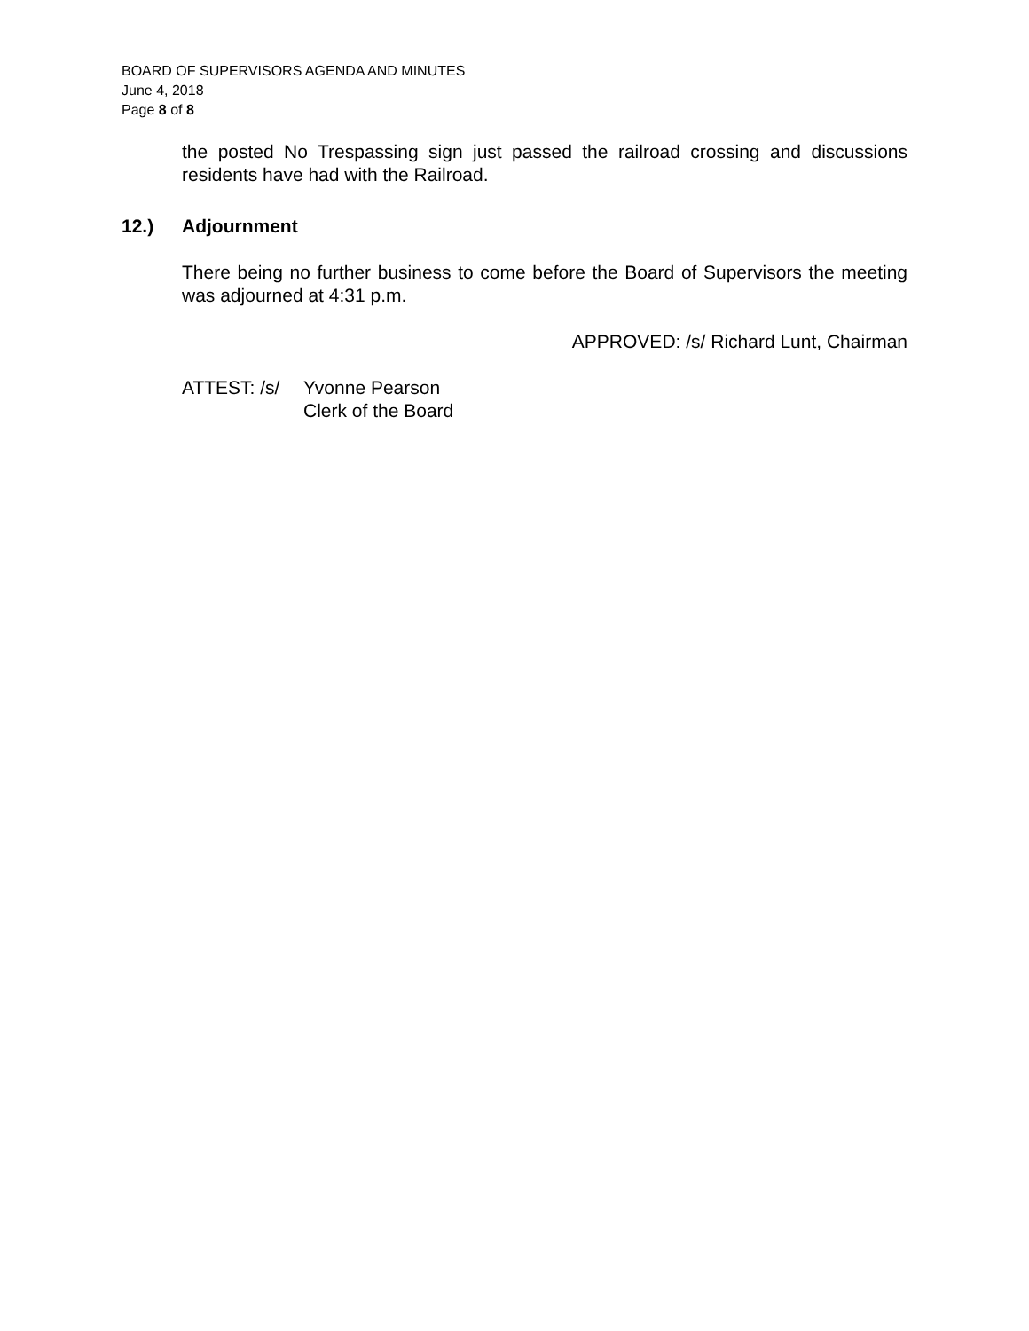BOARD OF SUPERVISORS AGENDA AND MINUTES
June 4, 2018
Page 8 of 8
the posted No Trespassing sign just passed the railroad crossing and discussions residents have had with the Railroad.
12.) Adjournment
There being no further business to come before the Board of Supervisors the meeting was adjourned at 4:31 p.m.
APPROVED: /s/ Richard Lunt, Chairman
ATTEST: /s/
Yvonne Pearson
Clerk of the Board